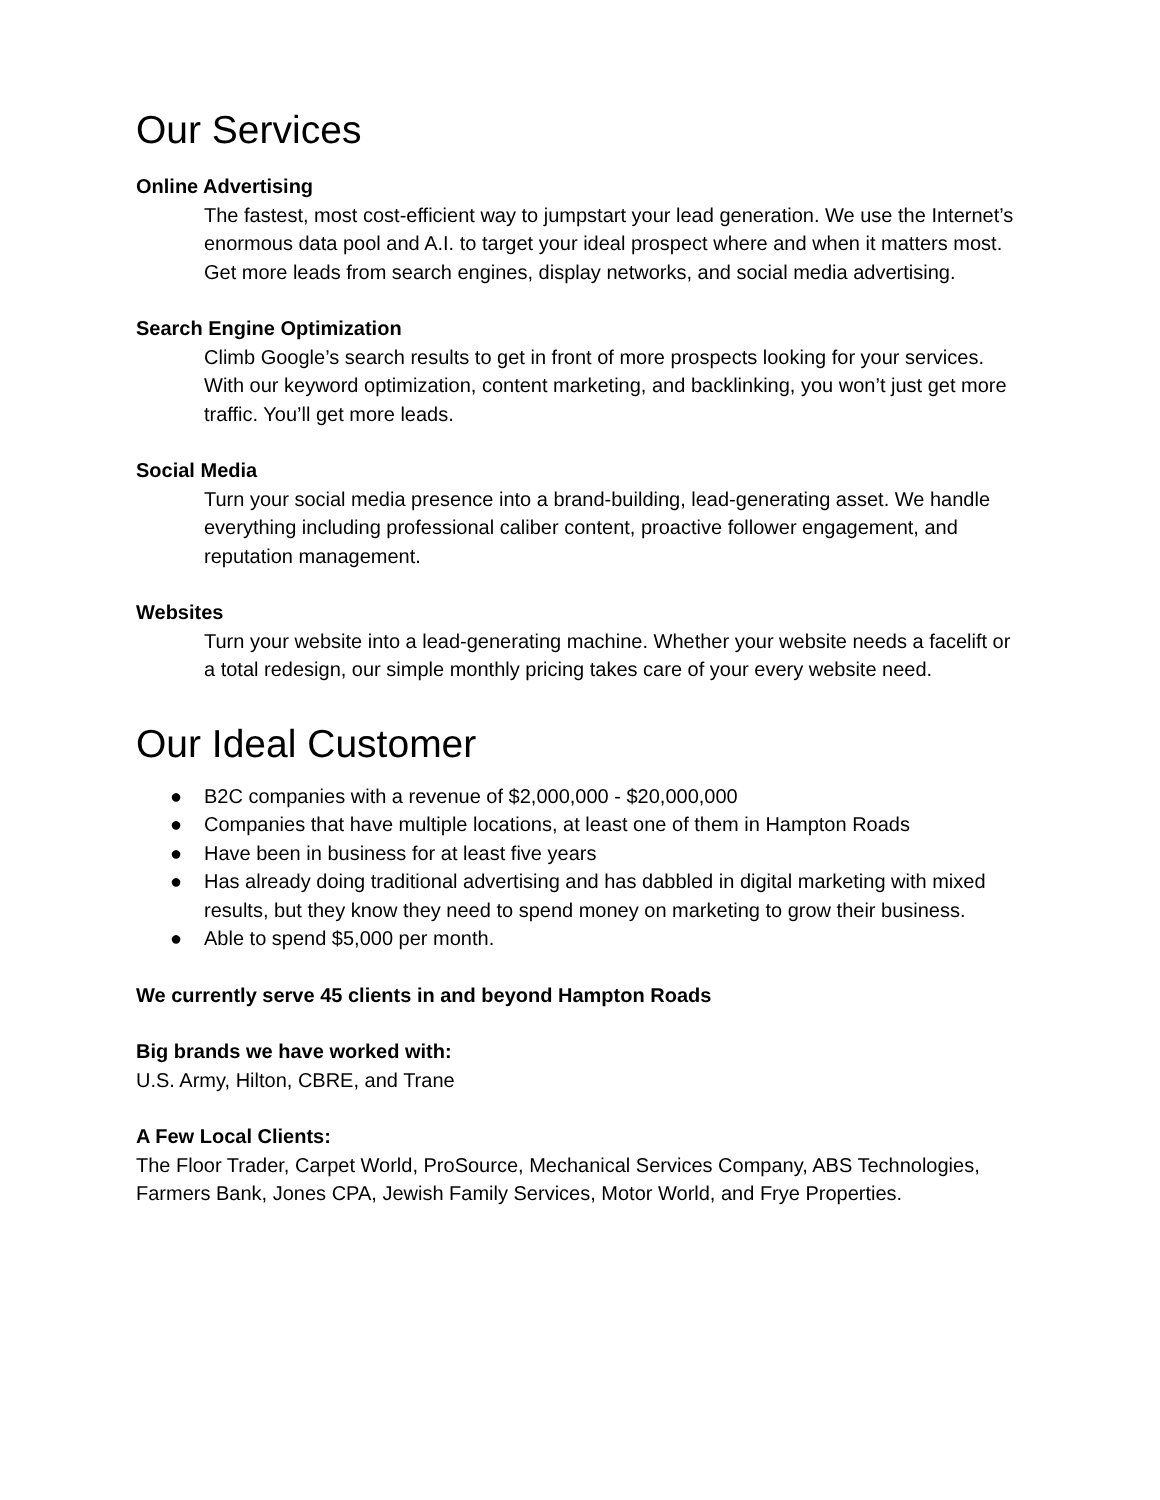Our Services
Online Advertising
The fastest, most cost-efficient way to jumpstart your lead generation. We use the Internet’s enormous data pool and A.I. to target your ideal prospect where and when it matters most. Get more leads from search engines, display networks, and social media advertising.
Search Engine Optimization
Climb Google’s search results to get in front of more prospects looking for your services. With our keyword optimization, content marketing, and backlinking, you won’t just get more traffic. You’ll get more leads.
Social Media
Turn your social media presence into a brand-building, lead-generating asset. We handle everything including professional caliber content, proactive follower engagement, and reputation management.
Websites
Turn your website into a lead-generating machine. Whether your website needs a facelift or a total redesign, our simple monthly pricing takes care of your every website need.
Our Ideal Customer
● B2C companies with a revenue of $2,000,000 - $20,000,000
● Companies that have multiple locations, at least one of them in Hampton Roads
● Have been in business for at least five years
● Has already doing traditional advertising and has dabbled in digital marketing with mixed results, but they know they need to spend money on marketing to grow their business.
● Able to spend $5,000 per month.
We currently serve 45 clients in and beyond Hampton Roads
Big brands we have worked with:
U.S. Army, Hilton, CBRE, and Trane
A Few Local Clients:
The Floor Trader, Carpet World, ProSource, Mechanical Services Company, ABS Technologies, Farmers Bank, Jones CPA, Jewish Family Services, Motor World, and Frye Properties.